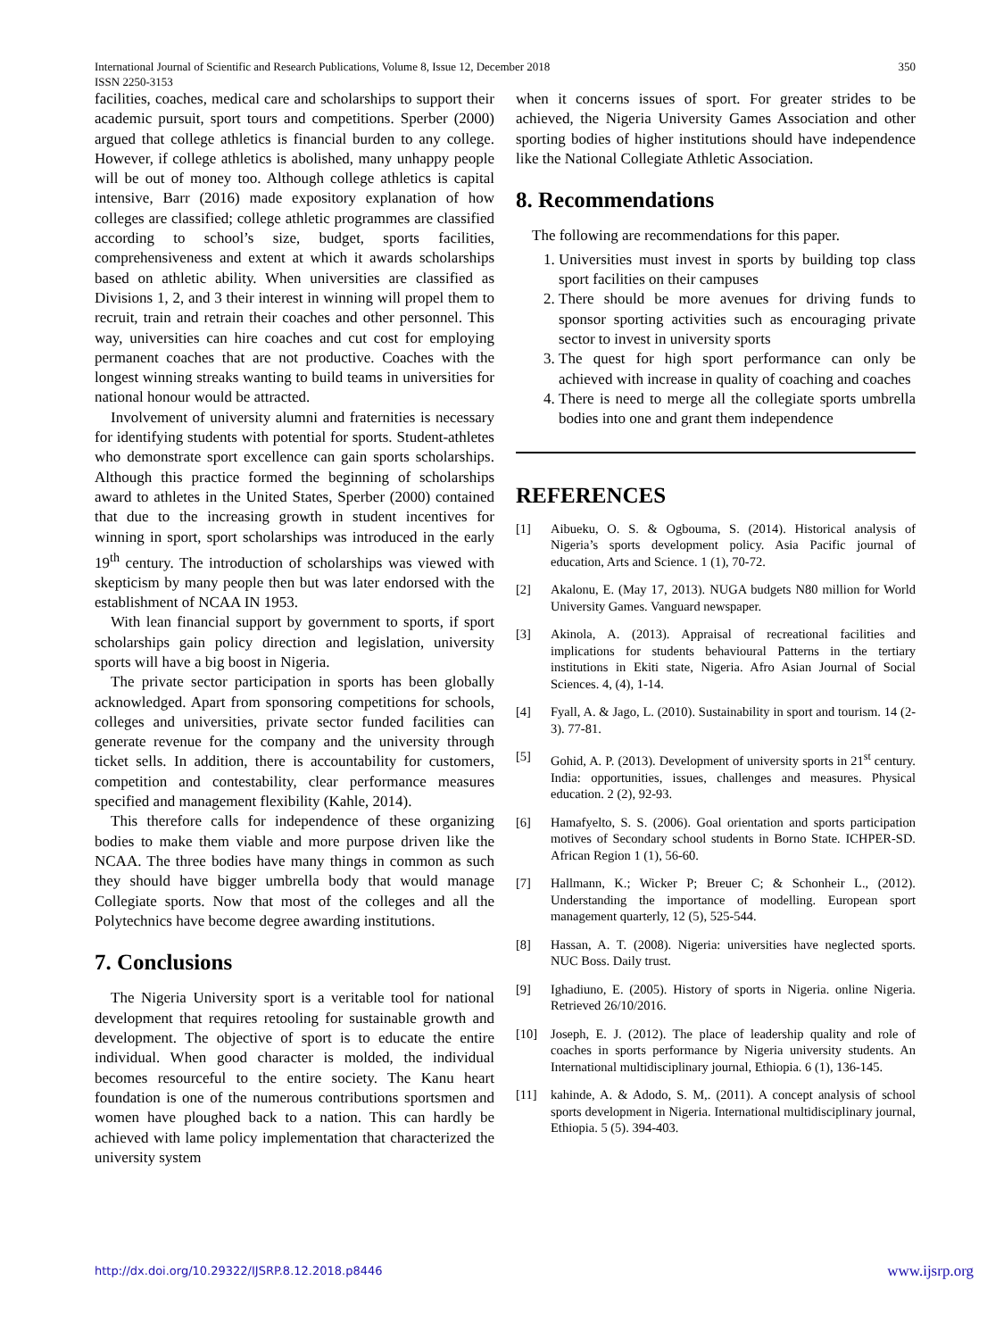International Journal of Scientific and Research Publications, Volume 8, Issue 12, December 2018
ISSN 2250-3153
350
facilities, coaches, medical care and scholarships to support their academic pursuit, sport tours and competitions. Sperber (2000) argued that college athletics is financial burden to any college. However, if college athletics is abolished, many unhappy people will be out of money too. Although college athletics is capital intensive, Barr (2016) made expository explanation of how colleges are classified; college athletic programmes are classified according to school’s size, budget, sports facilities, comprehensiveness and extent at which it awards scholarships based on athletic ability. When universities are classified as Divisions 1, 2, and 3 their interest in winning will propel them to recruit, train and retrain their coaches and other personnel. This way, universities can hire coaches and cut cost for employing permanent coaches that are not productive. Coaches with the longest winning streaks wanting to build teams in universities for national honour would be attracted.
Involvement of university alumni and fraternities is necessary for identifying students with potential for sports. Student-athletes who demonstrate sport excellence can gain sports scholarships. Although this practice formed the beginning of scholarships award to athletes in the United States, Sperber (2000) contained that due to the increasing growth in student incentives for winning in sport, sport scholarships was introduced in the early 19<sup>th</sup> century. The introduction of scholarships was viewed with skepticism by many people then but was later endorsed with the establishment of NCAA IN 1953.
With lean financial support by government to sports, if sport scholarships gain policy direction and legislation, university sports will have a big boost in Nigeria.
The private sector participation in sports has been globally acknowledged. Apart from sponsoring competitions for schools, colleges and universities, private sector funded facilities can generate revenue for the company and the university through ticket sells. In addition, there is accountability for customers, competition and contestability, clear performance measures specified and management flexibility (Kahle, 2014).
This therefore calls for independence of these organizing bodies to make them viable and more purpose driven like the NCAA. The three bodies have many things in common as such they should have bigger umbrella body that would manage Collegiate sports. Now that most of the colleges and all the Polytechnics have become degree awarding institutions.
7. Conclusions
The Nigeria University sport is a veritable tool for national development that requires retooling for sustainable growth and development. The objective of sport is to educate the entire individual. When good character is molded, the individual becomes resourceful to the entire society. The Kanu heart foundation is one of the numerous contributions sportsmen and women have ploughed back to a nation. This can hardly be achieved with lame policy implementation that characterized the university system
when it concerns issues of sport. For greater strides to be achieved, the Nigeria University Games Association and other sporting bodies of higher institutions should have independence like the National Collegiate Athletic Association.
8. Recommendations
The following are recommendations for this paper.
1. Universities must invest in sports by building top class sport facilities on their campuses
2. There should be more avenues for driving funds to sponsor sporting activities such as encouraging private sector to invest in university sports
3. The quest for high sport performance can only be achieved with increase in quality of coaching and coaches
4. There is need to merge all the collegiate sports umbrella bodies into one and grant them independence
REFERENCES
[1] Aibueku, O. S. & Ogbouma, S. (2014). Historical analysis of Nigeria’s sports development policy. Asia Pacific journal of education, Arts and Science. 1 (1), 70-72.
[2] Akalonu, E. (May 17, 2013). NUGA budgets N80 million for World University Games. Vanguard newspaper.
[3] Akinola, A. (2013). Appraisal of recreational facilities and implications for students behavioural Patterns in the tertiary institutions in Ekiti state, Nigeria. Afro Asian Journal of Social Sciences. 4, (4), 1-14.
[4] Fyall, A. & Jago, L. (2010). Sustainability in sport and tourism. 14 (2-3). 77-81.
[5] Gohid, A. P. (2013). Development of university sports in 21<sup>st</sup> century. India: opportunities, issues, challenges and measures. Physical education. 2 (2), 92-93.
[6] Hamafyelto, S. S. (2006). Goal orientation and sports participation motives of Secondary school students in Borno State. ICHPER-SD. African Region 1 (1), 56-60.
[7] Hallmann, K.; Wicker P; Breuer C; & Schonheir L., (2012). Understanding the importance of modelling. European sport management quarterly, 12 (5), 525-544.
[8] Hassan, A. T. (2008). Nigeria: universities have neglected sports. NUC Boss. Daily trust.
[9] Ighadiuno, E. (2005). History of sports in Nigeria. online Nigeria. Retrieved 26/10/2016.
[10] Joseph, E. J. (2012). The place of leadership quality and role of coaches in sports performance by Nigeria university students. An International multidisciplinary journal, Ethiopia. 6 (1), 136-145.
[11] kahinde, A. & Adodo, S. M,. (2011). A concept analysis of school sports development in Nigeria. International multidisciplinary journal, Ethiopia. 5 (5). 394-403.
http://dx.doi.org/10.29322/IJSRP.8.12.2018.p8446 www.ijsrp.org